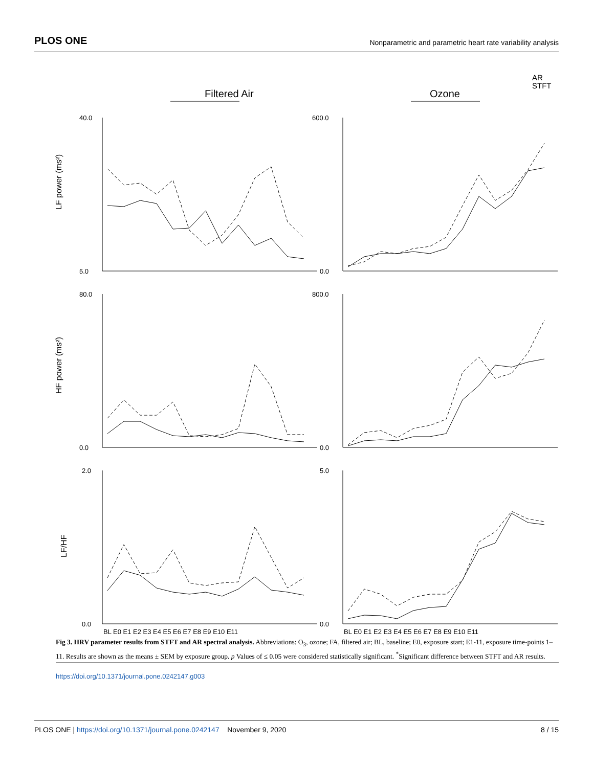PLOS ONE Nonparametric and parametric heart rate variability analysis
Filtered Air
Ozone
AR
STFT
LF power (ms²)
HF power (ms²)
LF/HF
40.0
5.0
600.0
0.0
80.0
0.0
800.0
0.0
2.0
0.0
5.0
0.0
BL E0 E1 E2 E3 E4 E5 E6 E7 E8 E9 E10 E11
BL E0 E1 E2 E3 E4 E5 E6 E7 E8 E9 E10 E11
Fig 3. HRV parameter results from STFT and AR spectral analysis. Abbreviations: O<sub>3</sub>, ozone; FA, filtered air; BL, baseline; E0, exposure start; E1-11, exposure time-points 1–11. Results are shown as the means ± SEM by exposure group. p Values of ≤ 0.05 were considered statistically significant. <sup>*</sup>Significant difference between STFT and AR results.
https://doi.org/10.1371/journal.pone.0242147.g003
PLOS ONE | https://doi.org/10.1371/journal.pone.0242147 November 9, 2020 8 / 15